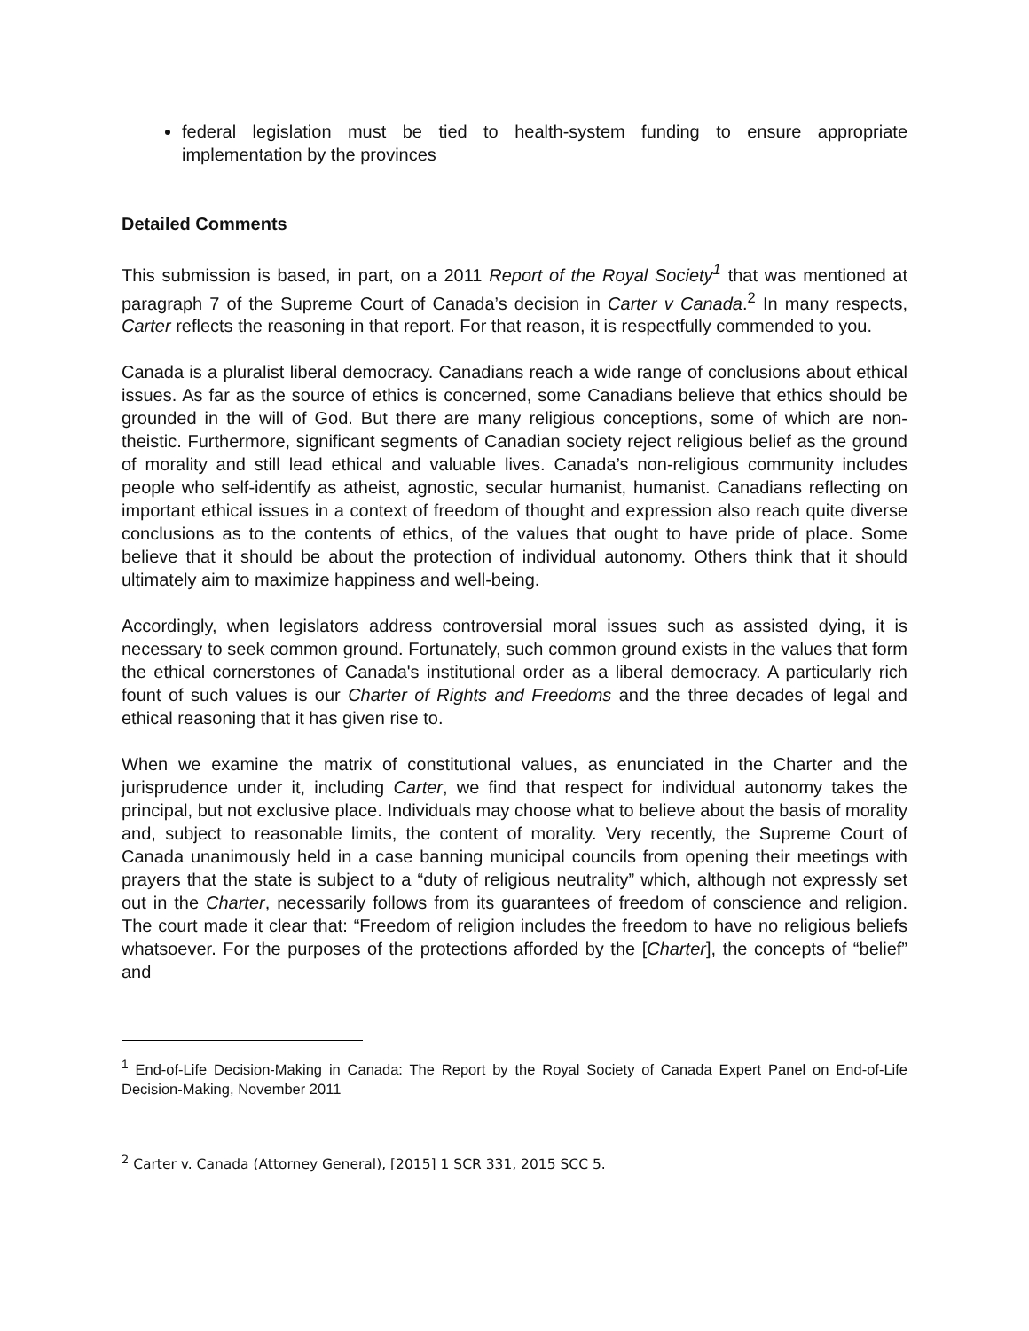federal legislation must be tied to health-system funding to ensure appropriate implementation by the provinces
Detailed Comments
This submission is based, in part, on a 2011 Report of the Royal Society<sup>1</sup> that was mentioned at paragraph 7 of the Supreme Court of Canada’s decision in Carter v Canada.<sup>2</sup> In many respects, Carter reflects the reasoning in that report. For that reason, it is respectfully commended to you.
Canada is a pluralist liberal democracy. Canadians reach a wide range of conclusions about ethical issues. As far as the source of ethics is concerned, some Canadians believe that ethics should be grounded in the will of God. But there are many religious conceptions, some of which are non-theistic. Furthermore, significant segments of Canadian society reject religious belief as the ground of morality and still lead ethical and valuable lives. Canada’s non-religious community includes people who self-identify as atheist, agnostic, secular humanist, humanist. Canadians reflecting on important ethical issues in a context of freedom of thought and expression also reach quite diverse conclusions as to the contents of ethics, of the values that ought to have pride of place. Some believe that it should be about the protection of individual autonomy. Others think that it should ultimately aim to maximize happiness and well-being.
Accordingly, when legislators address controversial moral issues such as assisted dying, it is necessary to seek common ground. Fortunately, such common ground exists in the values that form the ethical cornerstones of Canada's institutional order as a liberal democracy. A particularly rich fount of such values is our Charter of Rights and Freedoms and the three decades of legal and ethical reasoning that it has given rise to.
When we examine the matrix of constitutional values, as enunciated in the Charter and the jurisprudence under it, including Carter, we find that respect for individual autonomy takes the principal, but not exclusive place. Individuals may choose what to believe about the basis of morality and, subject to reasonable limits, the content of morality. Very recently, the Supreme Court of Canada unanimously held in a case banning municipal councils from opening their meetings with prayers that the state is subject to a “duty of religious neutrality” which, although not expressly set out in the Charter, necessarily follows from its guarantees of freedom of conscience and religion. The court made it clear that: “Freedom of religion includes the freedom to have no religious beliefs whatsoever. For the purposes of the protections afforded by the [Charter], the concepts of “belief” and
<sup>1</sup> End-of-Life Decision-Making in Canada: The Report by the Royal Society of Canada Expert Panel on End-of-Life Decision-Making, November 2011
<sup>2</sup> Carter v. Canada (Attorney General), [2015] 1 SCR 331, 2015 SCC 5.